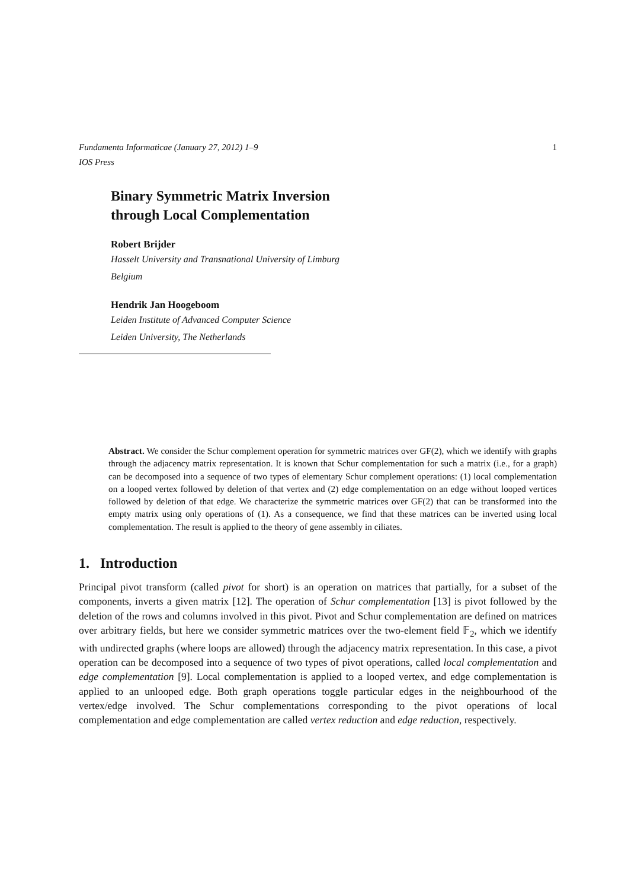Fundamenta Informaticae (January 27, 2012) 1–9
IOS Press
1
Binary Symmetric Matrix Inversion
through Local Complementation
Robert Brijder
Hasselt University and Transnational University of Limburg
Belgium
Hendrik Jan Hoogeboom
Leiden Institute of Advanced Computer Science
Leiden University, The Netherlands
Abstract. We consider the Schur complement operation for symmetric matrices over GF(2), which we identify with graphs through the adjacency matrix representation. It is known that Schur complementation for such a matrix (i.e., for a graph) can be decomposed into a sequence of two types of elementary Schur complement operations: (1) local complementation on a looped vertex followed by deletion of that vertex and (2) edge complementation on an edge without looped vertices followed by deletion of that edge. We characterize the symmetric matrices over GF(2) that can be transformed into the empty matrix using only operations of (1). As a consequence, we find that these matrices can be inverted using local complementation. The result is applied to the theory of gene assembly in ciliates.
1. Introduction
Principal pivot transform (called pivot for short) is an operation on matrices that partially, for a subset of the components, inverts a given matrix [12]. The operation of Schur complementation [13] is pivot followed by the deletion of the rows and columns involved in this pivot. Pivot and Schur complementation are defined on matrices over arbitrary fields, but here we consider symmetric matrices over the two-element field 𝔽<sub>2</sub>, which we identify with undirected graphs (where loops are allowed) through the adjacency matrix representation. In this case, a pivot operation can be decomposed into a sequence of two types of pivot operations, called local complementation and edge complementation [9]. Local complementation is applied to a looped vertex, and edge complementation is applied to an unlooped edge. Both graph operations toggle particular edges in the neighbourhood of the vertex/edge involved. The Schur complementations corresponding to the pivot operations of local complementation and edge complementation are called vertex reduction and edge reduction, respectively.